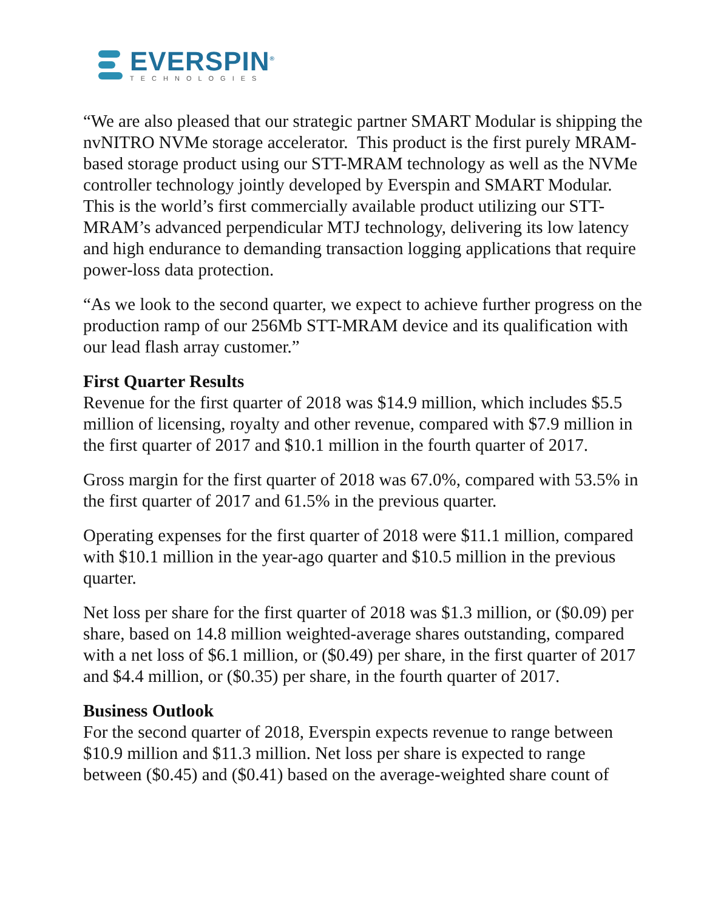EVERSPIN<sup>®</sup>
TECHNOLOGIES
“We are also pleased that our strategic partner SMART Modular is shipping the nvNITRO NVMe storage accelerator. This product is the first purely MRAM-based storage product using our STT-MRAM technology as well as the NVMe controller technology jointly developed by Everspin and SMART Modular. This is the world’s first commercially available product utilizing our STT-MRAM’s advanced perpendicular MTJ technology, delivering its low latency and high endurance to demanding transaction logging applications that require power-loss data protection.
“As we look to the second quarter, we expect to achieve further progress on the production ramp of our 256Mb STT-MRAM device and its qualification with our lead flash array customer.”
First Quarter Results
Revenue for the first quarter of 2018 was $14.9 million, which includes $5.5 million of licensing, royalty and other revenue, compared with $7.9 million in the first quarter of 2017 and $10.1 million in the fourth quarter of 2017.
Gross margin for the first quarter of 2018 was 67.0%, compared with 53.5% in the first quarter of 2017 and 61.5% in the previous quarter.
Operating expenses for the first quarter of 2018 were $11.1 million, compared with $10.1 million in the year-ago quarter and $10.5 million in the previous quarter.
Net loss per share for the first quarter of 2018 was $1.3 million, or ($0.09) per share, based on 14.8 million weighted-average shares outstanding, compared with a net loss of $6.1 million, or ($0.49) per share, in the first quarter of 2017 and $4.4 million, or ($0.35) per share, in the fourth quarter of 2017.
Business Outlook
For the second quarter of 2018, Everspin expects revenue to range between $10.9 million and $11.3 million. Net loss per share is expected to range between ($0.45) and ($0.41) based on the average-weighted share count of